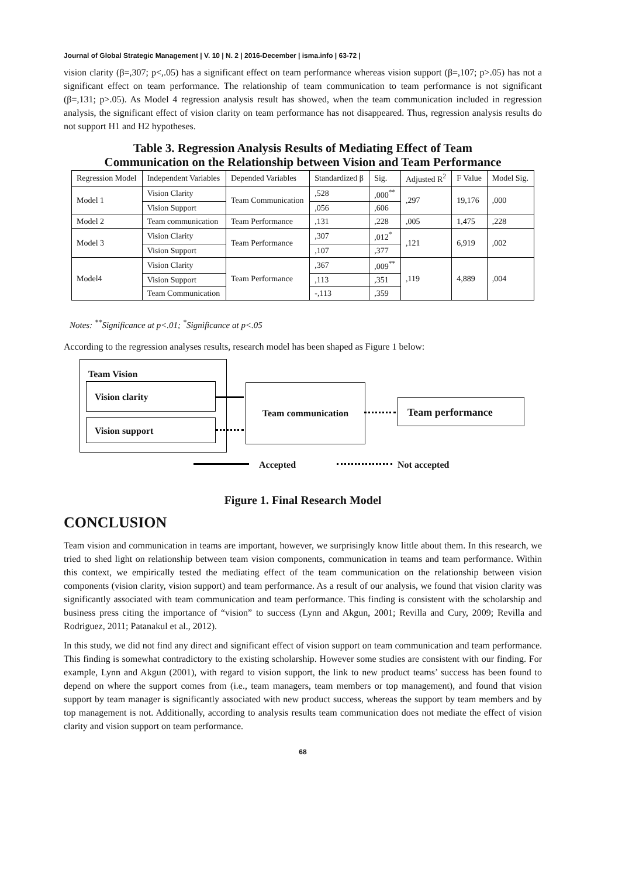Journal of Global Strategic Management | V. 10 | N. 2 | 2016-December | isma.info | 63-72 |
vision clarity (β=,307; p<,.05) has a significant effect on team performance whereas vision support (β=,107; p>.05) has not a significant effect on team performance. The relationship of team communication to team performance is not significant (β=,131; p>.05). As Model 4 regression analysis result has showed, when the team communication included in regression analysis, the significant effect of vision clarity on team performance has not disappeared. Thus, regression analysis results do not support H1 and H2 hypotheses.
Table 3. Regression Analysis Results of Mediating Effect of Team
Communication on the Relationship between Vision and Team Performance
| Regression Model | Independent Variables | Depended Variables | Standardized β | Sig. | Adjusted R<sup>2</sup> | F Value | Model Sig. |
| --- | --- | --- | --- | --- | --- | --- | --- |
| Model 1 | Vision Clarity | Team Communication | ,528 | ,000<sup>**</sup> | ,297 | 19,176 | ,000 |
| | Vision Support | | ,056 | ,606 | | | |
| Model 2 | Team communication | Team Performance | ,131 | ,228 | ,005 | 1,475 | ,228 |
| Model 3 | Vision Clarity | Team Performance | ,307 | ,012<sup>*</sup> | ,121 | 6,919 | ,002 |
| | Vision Support | | ,107 | ,377 | | | |
| Model4 | Vision Clarity | Team Performance | ,367 | ,009<sup>**</sup> | ,119 | 4,889 | ,004 |
| | Vision Support | | ,113 | ,351 | | | |
| | Team Communication | | -,113 | ,359 | | | |
Notes: <sup>**</sup>Significance at p<.01; <sup>*</sup>Significance at p<.05
According to the regression analyses results, research model has been shaped as Figure 1 below:
Team Vision
Vision clarity
Vision support
Team communication
Team performance
Accepted Not accepted
Figure 1. Final Research Model
CONCLUSION
Team vision and communication in teams are important, however, we surprisingly know little about them. In this research, we tried to shed light on relationship between team vision components, communication in teams and team performance. Within this context, we empirically tested the mediating effect of the team communication on the relationship between vision components (vision clarity, vision support) and team performance. As a result of our analysis, we found that vision clarity was significantly associated with team communication and team performance. This finding is consistent with the scholarship and business press citing the importance of “vision” to success (Lynn and Akgun, 2001; Revilla and Cury, 2009; Revilla and Rodriguez, 2011; Patanakul et al., 2012).
In this study, we did not find any direct and significant effect of vision support on team communication and team performance. This finding is somewhat contradictory to the existing scholarship. However some studies are consistent with our finding. For example, Lynn and Akgun (2001), with regard to vision support, the link to new product teams’ success has been found to depend on where the support comes from (i.e., team managers, team members or top management), and found that vision support by team manager is significantly associated with new product success, whereas the support by team members and by top management is not. Additionally, according to analysis results team communication does not mediate the effect of vision clarity and vision support on team performance.
68